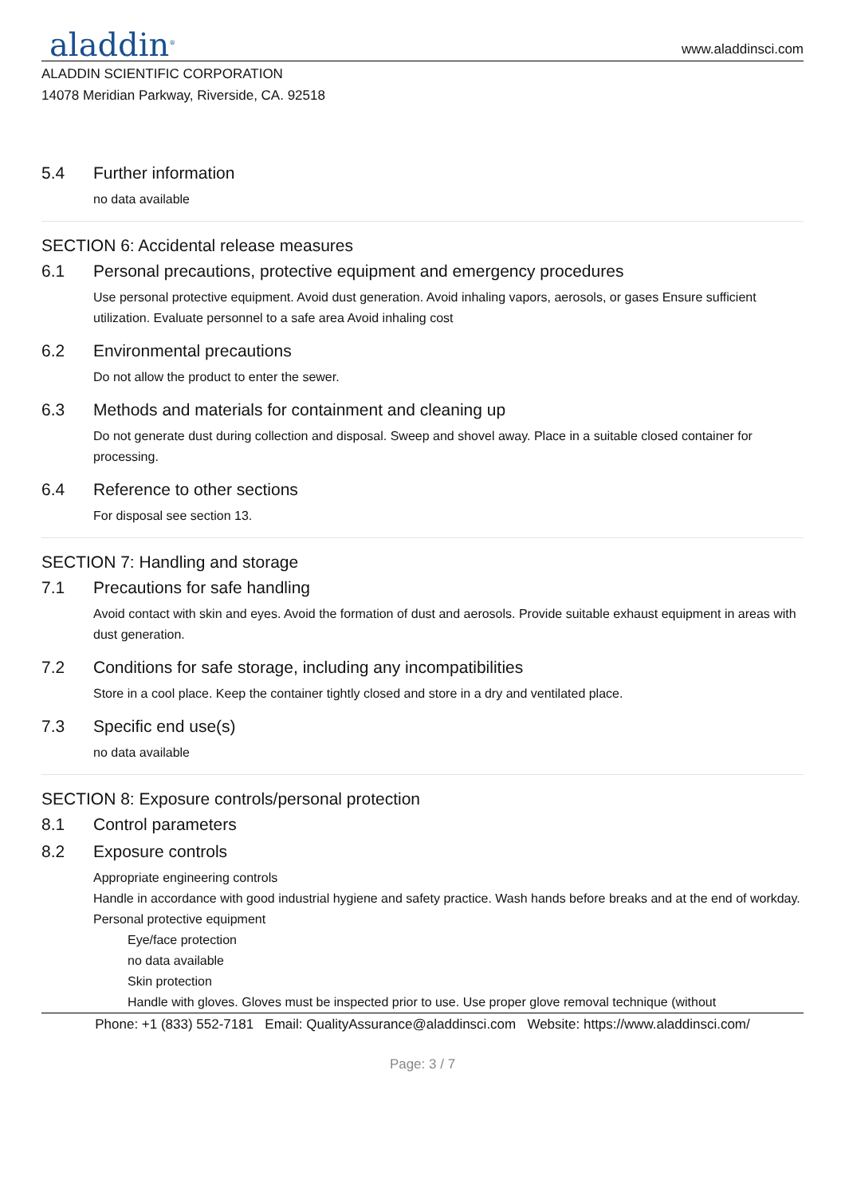aladdin<sup>®</sup>
www.aladdinsci.com
ALADDIN SCIENTIFIC CORPORATION
14078 Meridian Parkway, Riverside, CA. 92518
5.4 Further information
no data available
SECTION 6: Accidental release measures
6.1 Personal precautions, protective equipment and emergency procedures
Use personal protective equipment. Avoid dust generation. Avoid inhaling vapors, aerosols, or gases Ensure sufficient utilization. Evaluate personnel to a safe area Avoid inhaling cost
6.2 Environmental precautions
Do not allow the product to enter the sewer.
6.3 Methods and materials for containment and cleaning up
Do not generate dust during collection and disposal. Sweep and shovel away. Place in a suitable closed container for processing.
6.4 Reference to other sections
For disposal see section 13.
SECTION 7: Handling and storage
7.1 Precautions for safe handling
Avoid contact with skin and eyes. Avoid the formation of dust and aerosols. Provide suitable exhaust equipment in areas with dust generation.
7.2 Conditions for safe storage, including any incompatibilities
Store in a cool place. Keep the container tightly closed and store in a dry and ventilated place.
7.3 Specific end use(s)
no data available
SECTION 8: Exposure controls/personal protection
8.1 Control parameters
8.2 Exposure controls
Appropriate engineering controls
Handle in accordance with good industrial hygiene and safety practice. Wash hands before breaks and at the end of workday.
Personal protective equipment
Eye/face protection
no data available
Skin protection
Handle with gloves. Gloves must be inspected prior to use. Use proper glove removal technique (without
Phone: +1 (833) 552-7181 Email: QualityAssurance@aladdinsci.com Website: https://www.aladdinsci.com/
Page: 3 / 7